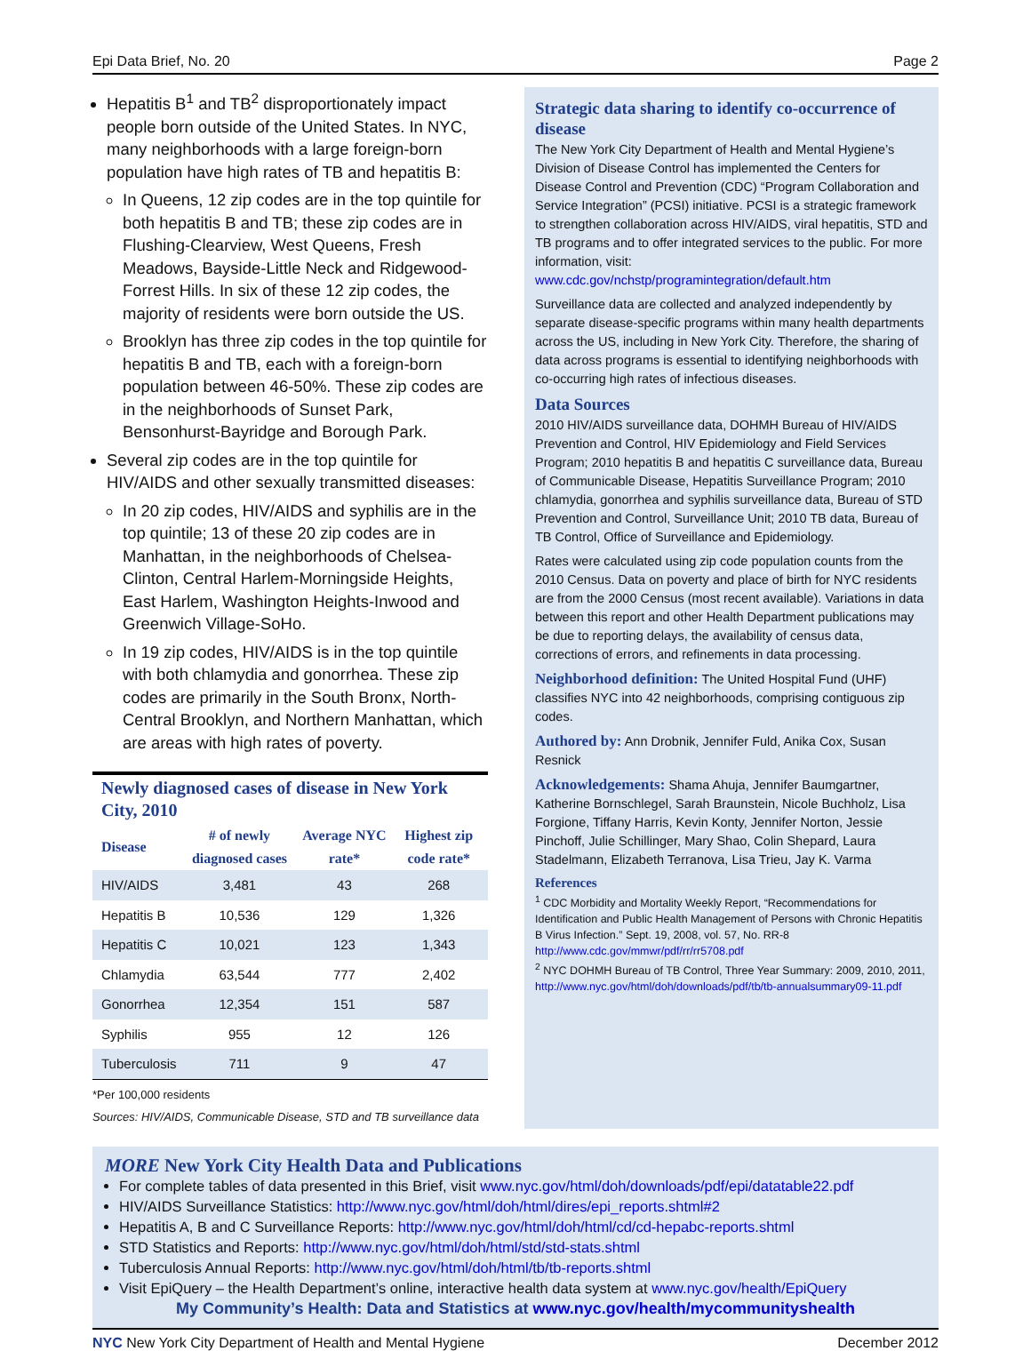Epi Data Brief, No. 20 Page 2
Hepatitis B<sup>1</sup> and TB<sup>2</sup> disproportionately impact people born outside of the United States. In NYC, many neighborhoods with a large foreign-born population have high rates of TB and hepatitis B:
In Queens, 12 zip codes are in the top quintile for both hepatitis B and TB; these zip codes are in Flushing-Clearview, West Queens, Fresh Meadows, Bayside-Little Neck and Ridgewood-Forrest Hills. In six of these 12 zip codes, the majority of residents were born outside the US.
Brooklyn has three zip codes in the top quintile for hepatitis B and TB, each with a foreign-born population between 46-50%. These zip codes are in the neighborhoods of Sunset Park, Bensonhurst-Bayridge and Borough Park.
Several zip codes are in the top quintile for HIV/AIDS and other sexually transmitted diseases:
In 20 zip codes, HIV/AIDS and syphilis are in the top quintile; 13 of these 20 zip codes are in Manhattan, in the neighborhoods of Chelsea-Clinton, Central Harlem-Morningside Heights, East Harlem, Washington Heights-Inwood and Greenwich Village-SoHo.
In 19 zip codes, HIV/AIDS is in the top quintile with both chlamydia and gonorrhea. These zip codes are primarily in the South Bronx, North-Central Brooklyn, and Northern Manhattan, which are areas with high rates of poverty.
Newly diagnosed cases of disease in New York City, 2010
| Disease | # of newly diagnosed cases | Average NYC rate* | Highest zip code rate* |
| --- | --- | --- | --- |
| HIV/AIDS | 3,481 | 43 | 268 |
| Hepatitis B | 10,536 | 129 | 1,326 |
| Hepatitis C | 10,021 | 123 | 1,343 |
| Chlamydia | 63,544 | 777 | 2,402 |
| Gonorrhea | 12,354 | 151 | 587 |
| Syphilis | 955 | 12 | 126 |
| Tuberculosis | 711 | 9 | 47 |
*Per 100,000 residents
Sources: HIV/AIDS, Communicable Disease, STD and TB surveillance data
Strategic data sharing to identify co-occurrence of disease
The New York City Department of Health and Mental Hygiene’s Division of Disease Control has implemented the Centers for Disease Control and Prevention (CDC) “Program Collaboration and Service Integration” (PCSI) initiative. PCSI is a strategic framework to strengthen collaboration across HIV/AIDS, viral hepatitis, STD and TB programs and to offer integrated services to the public. For more information, visit: www.cdc.gov/nchstp/programintegration/default.htm
Surveillance data are collected and analyzed independently by separate disease-specific programs within many health departments across the US, including in New York City. Therefore, the sharing of data across programs is essential to identifying neighborhoods with co-occurring high rates of infectious diseases.
Data Sources
2010 HIV/AIDS surveillance data, DOHMH Bureau of HIV/AIDS Prevention and Control, HIV Epidemiology and Field Services Program; 2010 hepatitis B and hepatitis C surveillance data, Bureau of Communicable Disease, Hepatitis Surveillance Program; 2010 chlamydia, gonorrhea and syphilis surveillance data, Bureau of STD Prevention and Control, Surveillance Unit; 2010 TB data, Bureau of TB Control, Office of Surveillance and Epidemiology.
Rates were calculated using zip code population counts from the 2010 Census. Data on poverty and place of birth for NYC residents are from the 2000 Census (most recent available). Variations in data between this report and other Health Department publications may be due to reporting delays, the availability of census data, corrections of errors, and refinements in data processing.
Neighborhood definition: The United Hospital Fund (UHF) classifies NYC into 42 neighborhoods, comprising contiguous zip codes.
Authored by: Ann Drobnik, Jennifer Fuld, Anika Cox, Susan Resnick
Acknowledgements: Shama Ahuja, Jennifer Baumgartner, Katherine Bornschlegel, Sarah Braunstein, Nicole Buchholz, Lisa Forgione, Tiffany Harris, Kevin Konty, Jennifer Norton, Jessie Pinchoff, Julie Schillinger, Mary Shao, Colin Shepard, Laura Stadelmann, Elizabeth Terranova, Lisa Trieu, Jay K. Varma
References
<sup>1</sup> CDC Morbidity and Mortality Weekly Report, “Recommendations for Identification and Public Health Management of Persons with Chronic Hepatitis B Virus Infection.” Sept. 19, 2008, vol. 57, No. RR-8 http://www.cdc.gov/mmwr/pdf/rr/rr5708.pdf
<sup>2</sup> NYC DOHMH Bureau of TB Control, Three Year Summary: 2009, 2010, 2011, http://www.nyc.gov/html/doh/downloads/pdf/tb/tb-annualsummary09-11.pdf
MORE New York City Health Data and Publications
For complete tables of data presented in this Brief, visit www.nyc.gov/html/doh/downloads/pdf/epi/datatable22.pdf
HIV/AIDS Surveillance Statistics: http://www.nyc.gov/html/doh/html/dires/epi_reports.shtml#2
Hepatitis A, B and C Surveillance Reports: http://www.nyc.gov/html/doh/html/cd/cd-hepabc-reports.shtml
STD Statistics and Reports: http://www.nyc.gov/html/doh/html/std/std-stats.shtml
Tuberculosis Annual Reports: http://www.nyc.gov/html/doh/html/tb/tb-reports.shtml
Visit EpiQuery – the Health Department’s online, interactive health data system at www.nyc.gov/health/EpiQuery
My Community’s Health: Data and Statistics at www.nyc.gov/health/mycommunityshealth
NYC New York City Department of Health and Mental Hygiene December 2012